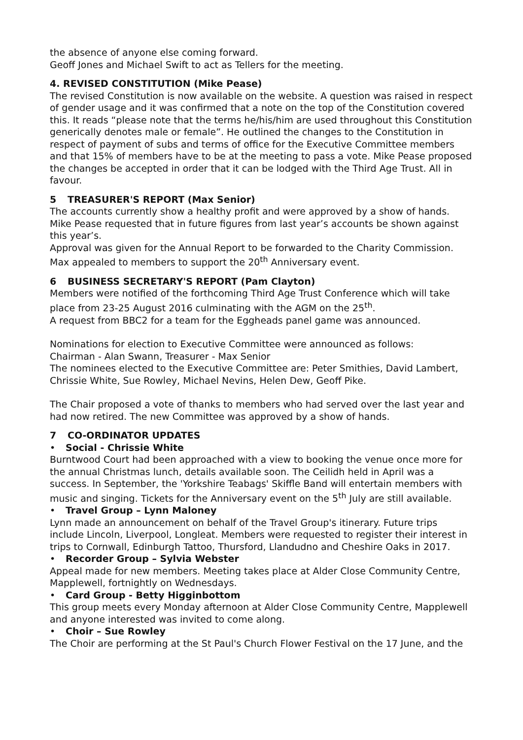the absence of anyone else coming forward.
Geoff Jones and Michael Swift to act as Tellers for the meeting.
4. REVISED CONSTITUTION (Mike Pease)
The revised Constitution is now available on the website. A question was raised in respect of gender usage and it was confirmed that a note on the top of the Constitution covered this. It reads “please note that the terms he/his/him are used throughout this Constitution generically denotes male or female”. He outlined the changes to the Constitution in respect of payment of subs and terms of office for the Executive Committee members and that 15% of members have to be at the meeting to pass a vote. Mike Pease proposed the changes be accepted in order that it can be lodged with the Third Age Trust. All in favour.
5 TREASURER'S REPORT (Max Senior)
The accounts currently show a healthy profit and were approved by a show of hands. Mike Pease requested that in future figures from last year’s accounts be shown against this year’s.
Approval was given for the Annual Report to be forwarded to the Charity Commission. Max appealed to members to support the 20<sup>th</sup> Anniversary event.
6 BUSINESS SECRETARY'S REPORT (Pam Clayton)
Members were notified of the forthcoming Third Age Trust Conference which will take place from 23-25 August 2016 culminating with the AGM on the 25<sup>th</sup>.
A request from BBC2 for a team for the Eggheads panel game was announced.
Nominations for election to Executive Committee were announced as follows:
Chairman - Alan Swann, Treasurer - Max Senior
The nominees elected to the Executive Committee are: Peter Smithies, David Lambert, Chrissie White, Sue Rowley, Michael Nevins, Helen Dew, Geoff Pike.
The Chair proposed a vote of thanks to members who had served over the last year and had now retired. The new Committee was approved by a show of hands.
7 CO-ORDINATOR UPDATES
• Social - Chrissie White
Burntwood Court had been approached with a view to booking the venue once more for the annual Christmas lunch, details available soon. The Ceilidh held in April was a success. In September, the 'Yorkshire Teabags' Skiffle Band will entertain members with music and singing. Tickets for the Anniversary event on the 5<sup>th</sup> July are still available.
• Travel Group – Lynn Maloney
Lynn made an announcement on behalf of the Travel Group's itinerary. Future trips include Lincoln, Liverpool, Longleat. Members were requested to register their interest in trips to Cornwall, Edinburgh Tattoo, Thursford, Llandudno and Cheshire Oaks in 2017.
• Recorder Group – Sylvia Webster
Appeal made for new members. Meeting takes place at Alder Close Community Centre, Mapplewell, fortnightly on Wednesdays.
• Card Group - Betty Higginbottom
This group meets every Monday afternoon at Alder Close Community Centre, Mapplewell and anyone interested was invited to come along.
• Choir – Sue Rowley
The Choir are performing at the St Paul's Church Flower Festival on the 17 June, and the